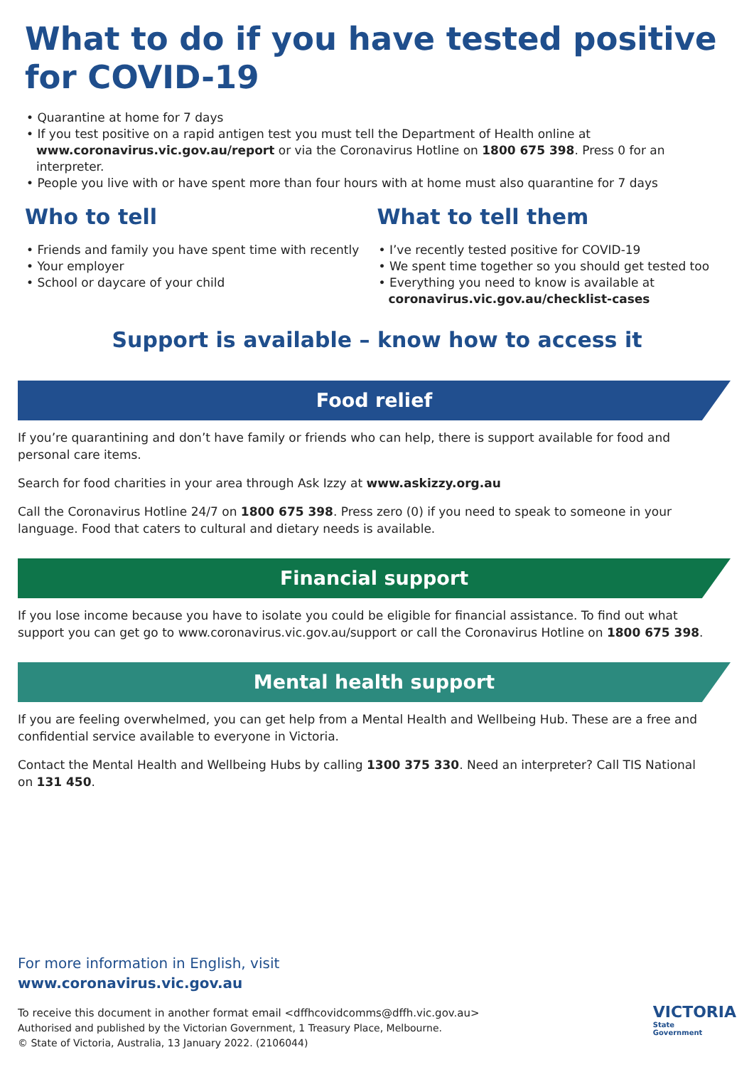What to do if you have tested positive for COVID-19
• Quarantine at home for 7 days
• If you test positive on a rapid antigen test you must tell the Department of Health online at www.coronavirus.vic.gov.au/report or via the Coronavirus Hotline on 1800 675 398. Press 0 for an interpreter.
• People you live with or have spent more than four hours with at home must also quarantine for 7 days
Who to tell
• Friends and family you have spent time with recently
• Your employer
• School or daycare of your child
What to tell them
• I’ve recently tested positive for COVID-19
• We spent time together so you should get tested too
• Everything you need to know is available at coronavirus.vic.gov.au/checklist-cases
Support is available – know how to access it
Food relief
If you’re quarantining and don’t have family or friends who can help, there is support available for food and personal care items.
Search for food charities in your area through Ask Izzy at www.askizzy.org.au
Call the Coronavirus Hotline 24/7 on 1800 675 398. Press zero (0) if you need to speak to someone in your language. Food that caters to cultural and dietary needs is available.
Financial support
If you lose income because you have to isolate you could be eligible for financial assistance. To find out what support you can get go to www.coronavirus.vic.gov.au/support or call the Coronavirus Hotline on 1800 675 398.
Mental health support
If you are feeling overwhelmed, you can get help from a Mental Health and Wellbeing Hub. These are a free and confidential service available to everyone in Victoria.
Contact the Mental Health and Wellbeing Hubs by calling 1300 375 330. Need an interpreter? Call TIS National on 131 450.
For more information in English, visit
www.coronavirus.vic.gov.au
To receive this document in another format email <dffhcovidcomms@dffh.vic.gov.au>
Authorised and published by the Victorian Government, 1 Treasury Place, Melbourne.
© State of Victoria, Australia, 13 January 2022. (2106044)
VICTORIA
State
Government